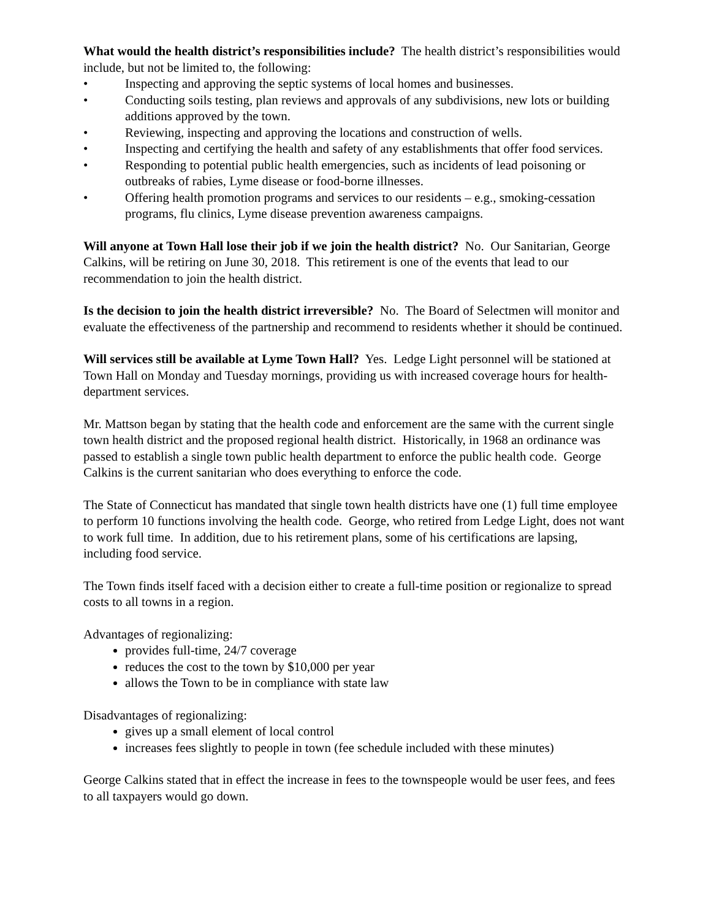What would the health district’s responsibilities include? The health district’s responsibilities would include, but not be limited to, the following:
• Inspecting and approving the septic systems of local homes and businesses.
• Conducting soils testing, plan reviews and approvals of any subdivisions, new lots or building additions approved by the town.
• Reviewing, inspecting and approving the locations and construction of wells.
• Inspecting and certifying the health and safety of any establishments that offer food services.
• Responding to potential public health emergencies, such as incidents of lead poisoning or outbreaks of rabies, Lyme disease or food-borne illnesses.
• Offering health promotion programs and services to our residents – e.g., smoking-cessation programs, flu clinics, Lyme disease prevention awareness campaigns.
Will anyone at Town Hall lose their job if we join the health district? No. Our Sanitarian, George Calkins, will be retiring on June 30, 2018. This retirement is one of the events that lead to our recommendation to join the health district.
Is the decision to join the health district irreversible? No. The Board of Selectmen will monitor and evaluate the effectiveness of the partnership and recommend to residents whether it should be continued.
Will services still be available at Lyme Town Hall? Yes. Ledge Light personnel will be stationed at Town Hall on Monday and Tuesday mornings, providing us with increased coverage hours for health-department services.
Mr. Mattson began by stating that the health code and enforcement are the same with the current single town health district and the proposed regional health district. Historically, in 1968 an ordinance was passed to establish a single town public health department to enforce the public health code. George Calkins is the current sanitarian who does everything to enforce the code.
The State of Connecticut has mandated that single town health districts have one (1) full time employee to perform 10 functions involving the health code. George, who retired from Ledge Light, does not want to work full time. In addition, due to his retirement plans, some of his certifications are lapsing, including food service.
The Town finds itself faced with a decision either to create a full-time position or regionalize to spread costs to all towns in a region.
Advantages of regionalizing:
provides full-time, 24/7 coverage
reduces the cost to the town by $10,000 per year
allows the Town to be in compliance with state law
Disadvantages of regionalizing:
gives up a small element of local control
increases fees slightly to people in town (fee schedule included with these minutes)
George Calkins stated that in effect the increase in fees to the townspeople would be user fees, and fees to all taxpayers would go down.